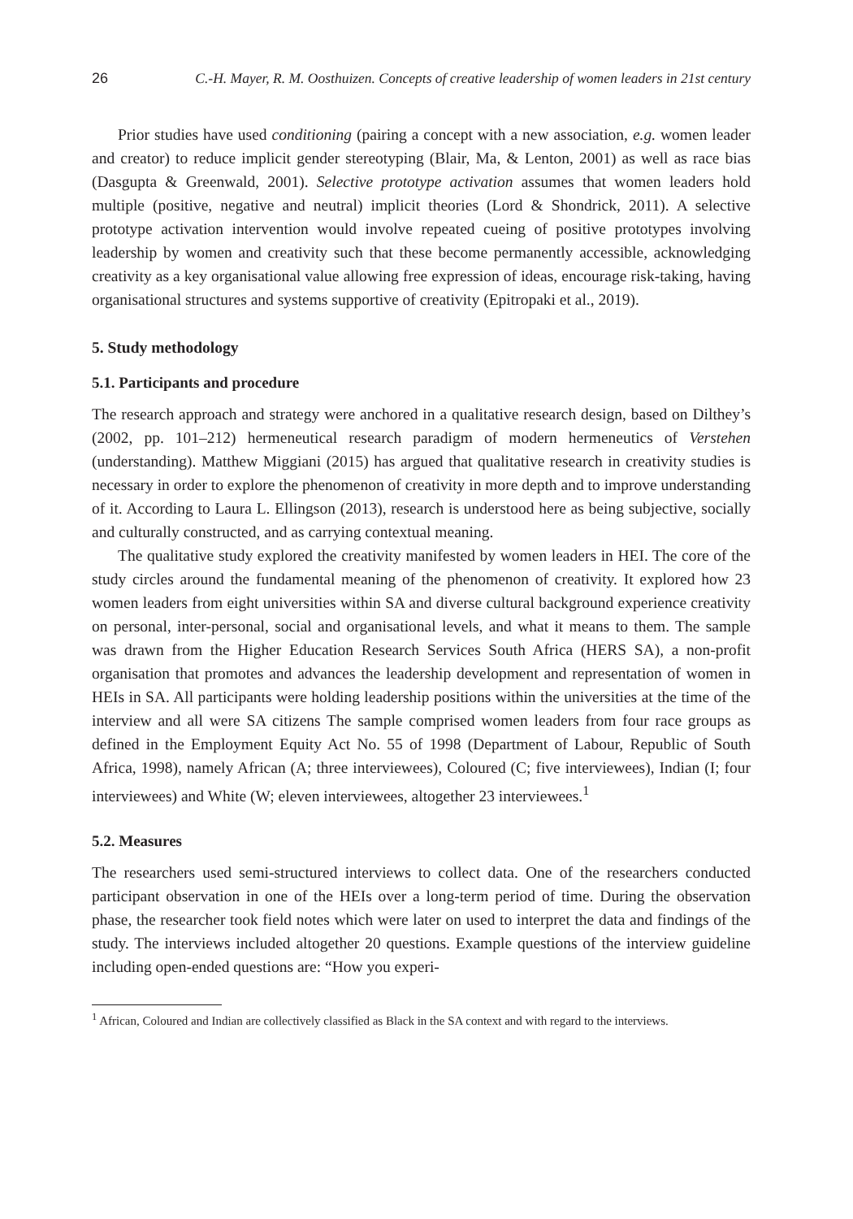26 C.-H. Mayer, R. M. Oosthuizen. Concepts of creative leadership of women leaders in 21st century
Prior studies have used conditioning (pairing a concept with a new association, e.g. women leader and creator) to reduce implicit gender stereotyping (Blair, Ma, & Lenton, 2001) as well as race bias (Dasgupta & Greenwald, 2001). Selective prototype activation assumes that women leaders hold multiple (positive, negative and neutral) implicit theories (Lord & Shondrick, 2011). A selective prototype activation intervention would involve repeated cueing of positive prototypes involving leadership by women and creativity such that these become permanently accessible, acknowledging creativity as a key organisational value allowing free expression of ideas, encourage risk-taking, having organisational structures and systems supportive of creativity (Epitropaki et al., 2019).
5. Study methodology
5.1. Participants and procedure
The research approach and strategy were anchored in a qualitative research design, based on Dilthey’s (2002, pp. 101–212) hermeneutical research paradigm of modern hermeneutics of Verstehen (understanding). Matthew Miggiani (2015) has argued that qualitative research in creativity studies is necessary in order to explore the phenomenon of creativity in more depth and to improve understanding of it. According to Laura L. Ellingson (2013), research is understood here as being subjective, socially and culturally constructed, and as carrying contextual meaning.
The qualitative study explored the creativity manifested by women leaders in HEI. The core of the study circles around the fundamental meaning of the phenomenon of creativity. It explored how 23 women leaders from eight universities within SA and diverse cultural background experience creativity on personal, inter-personal, social and organisational levels, and what it means to them. The sample was drawn from the Higher Education Research Services South Africa (HERS SA), a non-profit organisation that promotes and advances the leadership development and representation of women in HEIs in SA. All participants were holding leadership positions within the universities at the time of the interview and all were SA citizens The sample comprised women leaders from four race groups as defined in the Employment Equity Act No. 55 of 1998 (Department of Labour, Republic of South Africa, 1998), namely African (A; three interviewees), Coloured (C; five interviewees), Indian (I; four interviewees) and White (W; eleven interviewees, altogether 23 interviewees.<sup>1</sup>
5.2. Measures
The researchers used semi-structured interviews to collect data. One of the researchers conducted participant observation in one of the HEIs over a long-term period of time. During the observation phase, the researcher took field notes which were later on used to interpret the data and findings of the study. The interviews included altogether 20 questions. Example questions of the interview guideline including open-ended questions are: “How you experi-
<sup>1</sup> African, Coloured and Indian are collectively classified as Black in the SA context and with regard to the interviews.